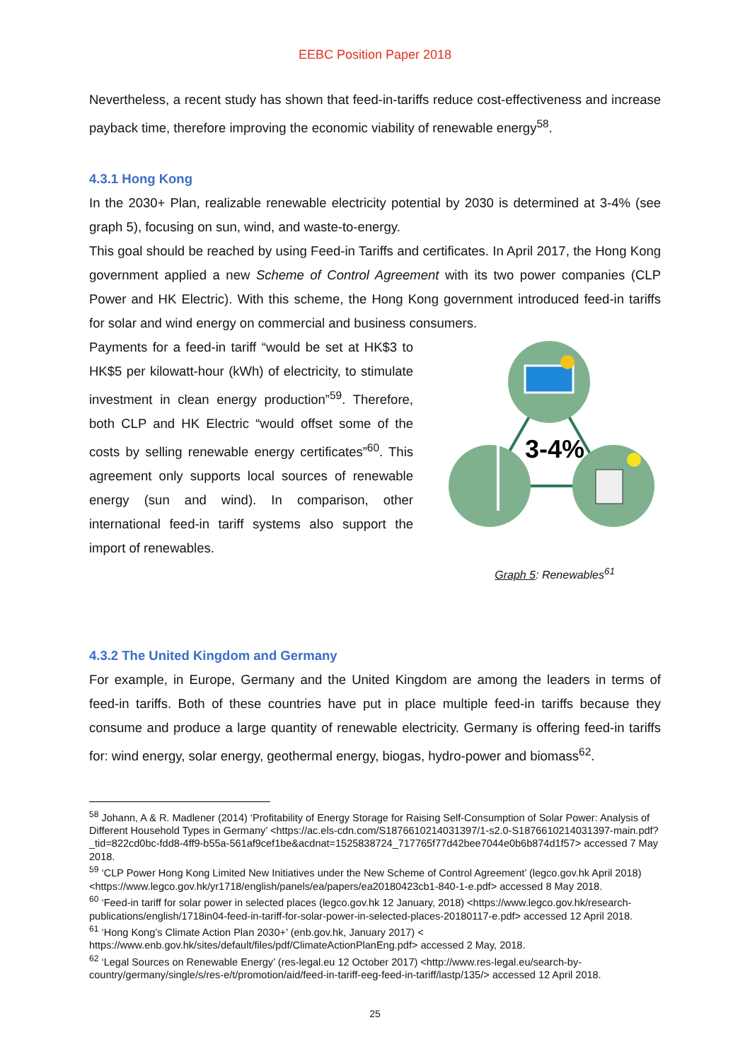EEBC Position Paper 2018
Nevertheless, a recent study has shown that feed-in-tariffs reduce cost-effectiveness and increase payback time, therefore improving the economic viability of renewable energy<sup>58</sup>.
4.3.1 Hong Kong
In the 2030+ Plan, realizable renewable electricity potential by 2030 is determined at 3-4% (see graph 5), focusing on sun, wind, and waste-to-energy.
This goal should be reached by using Feed-in Tariffs and certificates. In April 2017, the Hong Kong government applied a new Scheme of Control Agreement with its two power companies (CLP Power and HK Electric). With this scheme, the Hong Kong government introduced feed-in tariffs for solar and wind energy on commercial and business consumers.
Payments for a feed-in tariff “would be set at HK$3 to HK$5 per kilowatt-hour (kWh) of electricity, to stimulate investment in clean energy production”<sup>59</sup>. Therefore, both CLP and HK Electric “would offset some of the costs by selling renewable energy certificates”<sup>60</sup>. This agreement only supports local sources of renewable energy (sun and wind). In comparison, other international feed-in tariff systems also support the import of renewables.
3-4%
Graph 5: Renewables<sup>61</sup>
4.3.2 The United Kingdom and Germany
For example, in Europe, Germany and the United Kingdom are among the leaders in terms of feed-in tariffs. Both of these countries have put in place multiple feed-in tariffs because they consume and produce a large quantity of renewable electricity. Germany is offering feed-in tariffs for: wind energy, solar energy, geothermal energy, biogas, hydro-power and biomass<sup>62</sup>.
<sup>58</sup> Johann, A & R. Madlener (2014) ‘Profitability of Energy Storage for Raising Self-Consumption of Solar Power: Analysis of Different Household Types in Germany’ <https://ac.els-cdn.com/S1876610214031397/1-s2.0-S1876610214031397-main.pdf?_tid=822cd0bc-fdd8-4ff9-b55a-561af9cef1be&acdnat=1525838724_717765f77d42bee7044e0b6b874d1f57> accessed 7 May 2018.
<sup>59</sup> ‘CLP Power Hong Kong Limited New Initiatives under the New Scheme of Control Agreement’ (legco.gov.hk April 2018) <https://www.legco.gov.hk/yr1718/english/panels/ea/papers/ea20180423cb1-840-1-e.pdf> accessed 8 May 2018.
<sup>60</sup> ‘Feed-in tariff for solar power in selected places (legco.gov.hk 12 January, 2018) <https://www.legco.gov.hk/research-publications/english/1718in04-feed-in-tariff-for-solar-power-in-selected-places-20180117-e.pdf> accessed 12 April 2018.
<sup>61</sup> ‘Hong Kong’s Climate Action Plan 2030+’ (enb.gov.hk, January 2017) < https://www.enb.gov.hk/sites/default/files/pdf/ClimateActionPlanEng.pdf> accessed 2 May, 2018.
<sup>62</sup> ‘Legal Sources on Renewable Energy’ (res-legal.eu 12 October 2017) <http://www.res-legal.eu/search-by-country/germany/single/s/res-e/t/promotion/aid/feed-in-tariff-eeg-feed-in-tariff/lastp/135/> accessed 12 April 2018.
25